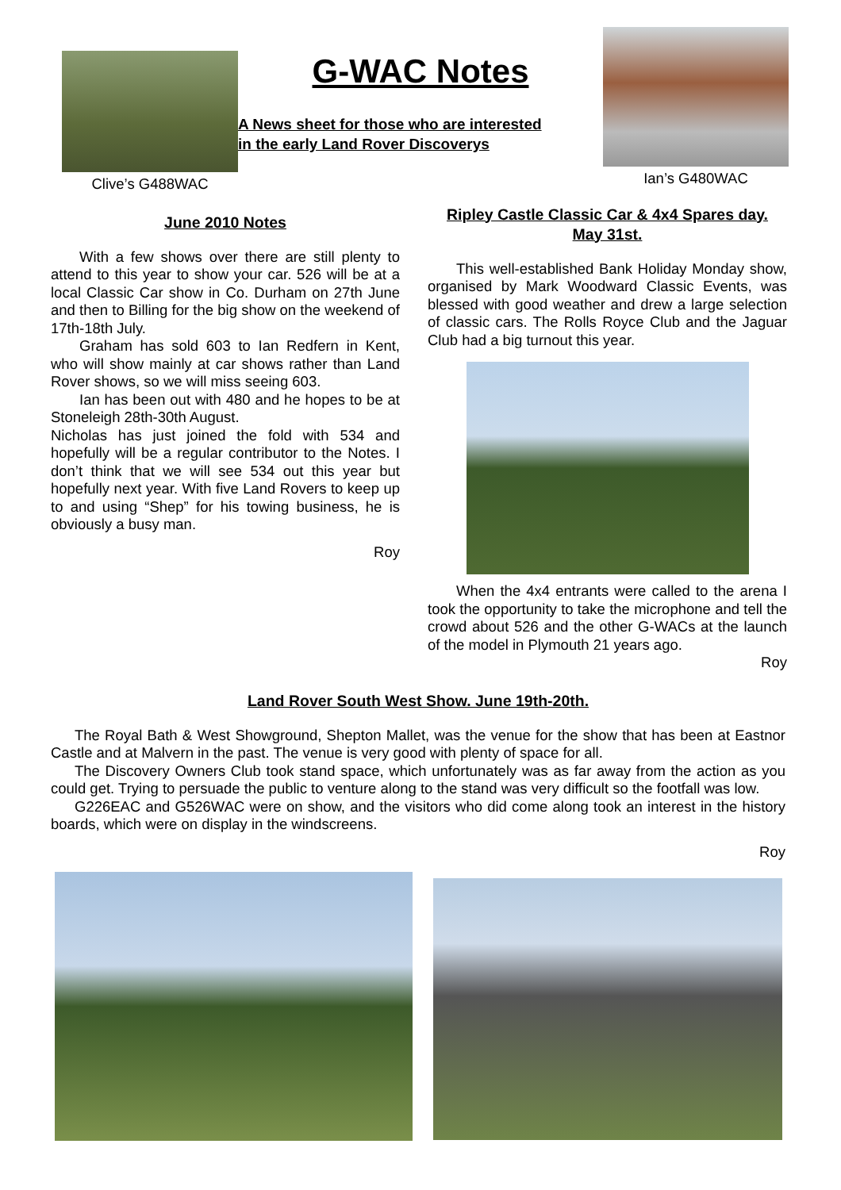Clive’s G488WAC
G-WAC Notes
A News sheet for those who are interested
in the early Land Rover Discoverys
Ian’s G480WAC
June 2010 Notes
With a few shows over there are still plenty to attend to this year to show your car. 526 will be at a local Classic Car show in Co. Durham on 27th June and then to Billing for the big show on the weekend of 17th-18th July.
Graham has sold 603 to Ian Redfern in Kent, who will show mainly at car shows rather than Land Rover shows, so we will miss seeing 603.
Ian has been out with 480 and he hopes to be at Stoneleigh 28th-30th August.
Nicholas has just joined the fold with 534 and hopefully will be a regular contributor to the Notes. I don’t think that we will see 534 out this year but hopefully next year. With five Land Rovers to keep up to and using “Shep” for his towing business, he is obviously a busy man.
Roy
Ripley Castle Classic Car & 4x4 Spares day.
May 31st.
This well-established Bank Holiday Monday show, organised by Mark Woodward Classic Events, was blessed with good weather and drew a large selection of classic cars. The Rolls Royce Club and the Jaguar Club had a big turnout this year.
When the 4x4 entrants were called to the arena I took the opportunity to take the microphone and tell the crowd about 526 and the other G-WACs at the launch of the model in Plymouth 21 years ago.
Roy
Land Rover South West Show. June 19th-20th.
The Royal Bath & West Showground, Shepton Mallet, was the venue for the show that has been at Eastnor Castle and at Malvern in the past. The venue is very good with plenty of space for all.
The Discovery Owners Club took stand space, which unfortunately was as far away from the action as you could get. Trying to persuade the public to venture along to the stand was very difficult so the footfall was low.
G226EAC and G526WAC were on show, and the visitors who did come along took an interest in the history boards, which were on display in the windscreens.
Roy